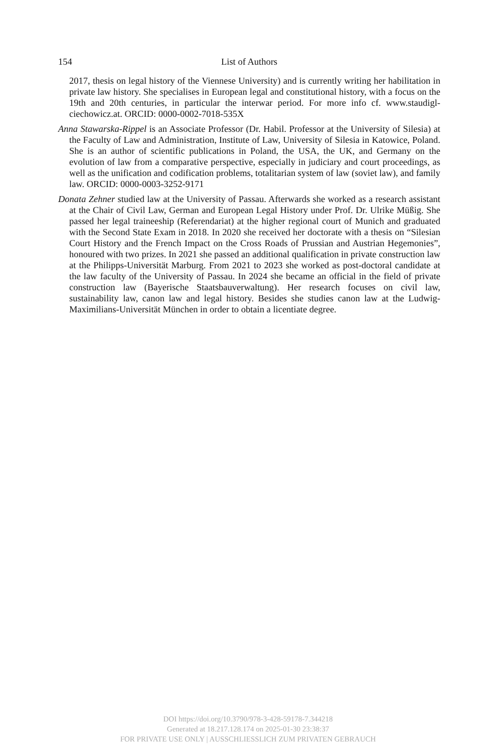154 List of Authors
2017, thesis on legal history of the Viennese University) and is currently writing her habilitation in private law history. She specialises in European legal and constitutional history, with a focus on the 19th and 20th centuries, in particular the interwar period. For more info cf. www.staudigl-ciechowicz.at. ORCID: 0000-0002-7018-535X
Anna Stawarska-Rippel is an Associate Professor (Dr. Habil. Professor at the University of Silesia) at the Faculty of Law and Administration, Institute of Law, University of Silesia in Katowice, Poland. She is an author of scientific publications in Poland, the USA, the UK, and Germany on the evolution of law from a comparative perspective, especially in judiciary and court proceedings, as well as the unification and codification problems, totalitarian system of law (soviet law), and family law. ORCID: 0000-0003-3252-9171
Donata Zehner studied law at the University of Passau. Afterwards she worked as a research assistant at the Chair of Civil Law, German and European Legal History under Prof. Dr. Ulrike Müßig. She passed her legal traineeship (Referendariat) at the higher regional court of Munich and graduated with the Second State Exam in 2018. In 2020 she received her doctorate with a thesis on “Silesian Court History and the French Impact on the Cross Roads of Prussian and Austrian Hegemonies”, honoured with two prizes. In 2021 she passed an additional qualification in private construction law at the Philipps-Universität Marburg. From 2021 to 2023 she worked as post-doctoral candidate at the law faculty of the University of Passau. In 2024 she became an official in the field of private construction law (Bayerische Staatsbauverwaltung). Her research focuses on civil law, sustainability law, canon law and legal history. Besides she studies canon law at the Ludwig-Maximilians-Universität München in order to obtain a licentiate degree.
DOI https://doi.org/10.3790/978-3-428-59178-7.344218
Generated at 18.217.128.174 on 2025-01-30 23:38:37
FOR PRIVATE USE ONLY | AUSSCHLIESSLICH ZUM PRIVATEN GEBRAUCH